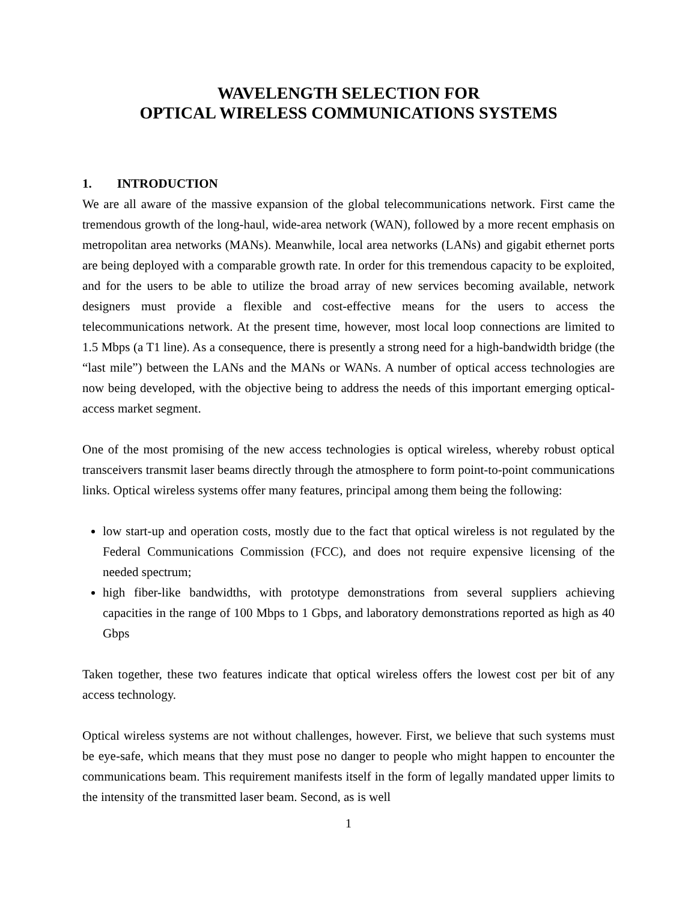WAVELENGTH SELECTION FOR
OPTICAL WIRELESS COMMUNICATIONS SYSTEMS
1. INTRODUCTION
We are all aware of the massive expansion of the global telecommunications network. First came the tremendous growth of the long-haul, wide-area network (WAN), followed by a more recent emphasis on metropolitan area networks (MANs). Meanwhile, local area networks (LANs) and gigabit ethernet ports are being deployed with a comparable growth rate. In order for this tremendous capacity to be exploited, and for the users to be able to utilize the broad array of new services becoming available, network designers must provide a flexible and cost-effective means for the users to access the telecommunications network. At the present time, however, most local loop connections are limited to 1.5 Mbps (a T1 line). As a consequence, there is presently a strong need for a high-bandwidth bridge (the “last mile”) between the LANs and the MANs or WANs. A number of optical access technologies are now being developed, with the objective being to address the needs of this important emerging optical-access market segment.
One of the most promising of the new access technologies is optical wireless, whereby robust optical transceivers transmit laser beams directly through the atmosphere to form point-to-point communications links. Optical wireless systems offer many features, principal among them being the following:
low start-up and operation costs, mostly due to the fact that optical wireless is not regulated by the Federal Communications Commission (FCC), and does not require expensive licensing of the needed spectrum;
high fiber-like bandwidths, with prototype demonstrations from several suppliers achieving capacities in the range of 100 Mbps to 1 Gbps, and laboratory demonstrations reported as high as 40 Gbps
Taken together, these two features indicate that optical wireless offers the lowest cost per bit of any access technology.
Optical wireless systems are not without challenges, however. First, we believe that such systems must be eye-safe, which means that they must pose no danger to people who might happen to encounter the communications beam. This requirement manifests itself in the form of legally mandated upper limits to the intensity of the transmitted laser beam. Second, as is well
1